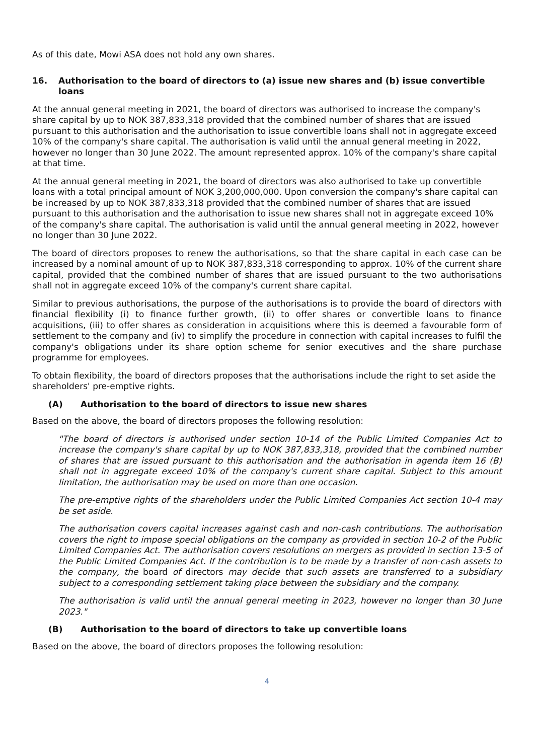As of this date, Mowi ASA does not hold any own shares.
16. Authorisation to the board of directors to (a) issue new shares and (b) issue convertible loans
At the annual general meeting in 2021, the board of directors was authorised to increase the company's share capital by up to NOK 387,833,318 provided that the combined number of shares that are issued pursuant to this authorisation and the authorisation to issue convertible loans shall not in aggregate exceed 10% of the company's share capital. The authorisation is valid until the annual general meeting in 2022, however no longer than 30 June 2022. The amount represented approx. 10% of the company's share capital at that time.
At the annual general meeting in 2021, the board of directors was also authorised to take up convertible loans with a total principal amount of NOK 3,200,000,000. Upon conversion the company's share capital can be increased by up to NOK 387,833,318 provided that the combined number of shares that are issued pursuant to this authorisation and the authorisation to issue new shares shall not in aggregate exceed 10% of the company's share capital. The authorisation is valid until the annual general meeting in 2022, however no longer than 30 June 2022.
The board of directors proposes to renew the authorisations, so that the share capital in each case can be increased by a nominal amount of up to NOK 387,833,318 corresponding to approx. 10% of the current share capital, provided that the combined number of shares that are issued pursuant to the two authorisations shall not in aggregate exceed 10% of the company's current share capital.
Similar to previous authorisations, the purpose of the authorisations is to provide the board of directors with financial flexibility (i) to finance further growth, (ii) to offer shares or convertible loans to finance acquisitions, (iii) to offer shares as consideration in acquisitions where this is deemed a favourable form of settlement to the company and (iv) to simplify the procedure in connection with capital increases to fulfil the company's obligations under its share option scheme for senior executives and the share purchase programme for employees.
To obtain flexibility, the board of directors proposes that the authorisations include the right to set aside the shareholders' pre-emptive rights.
(A) Authorisation to the board of directors to issue new shares
Based on the above, the board of directors proposes the following resolution:
"The board of directors is authorised under section 10-14 of the Public Limited Companies Act to increase the company's share capital by up to NOK 387,833,318, provided that the combined number of shares that are issued pursuant to this authorisation and the authorisation in agenda item 16 (B) shall not in aggregate exceed 10% of the company's current share capital. Subject to this amount limitation, the authorisation may be used on more than one occasion.
The pre-emptive rights of the shareholders under the Public Limited Companies Act section 10-4 may be set aside.
The authorisation covers capital increases against cash and non-cash contributions. The authorisation covers the right to impose special obligations on the company as provided in section 10-2 of the Public Limited Companies Act. The authorisation covers resolutions on mergers as provided in section 13-5 of the Public Limited Companies Act. If the contribution is to be made by a transfer of non-cash assets to the company, the board of directors may decide that such assets are transferred to a subsidiary subject to a corresponding settlement taking place between the subsidiary and the company.
The authorisation is valid until the annual general meeting in 2023, however no longer than 30 June 2023."
(B) Authorisation to the board of directors to take up convertible loans
Based on the above, the board of directors proposes the following resolution:
4